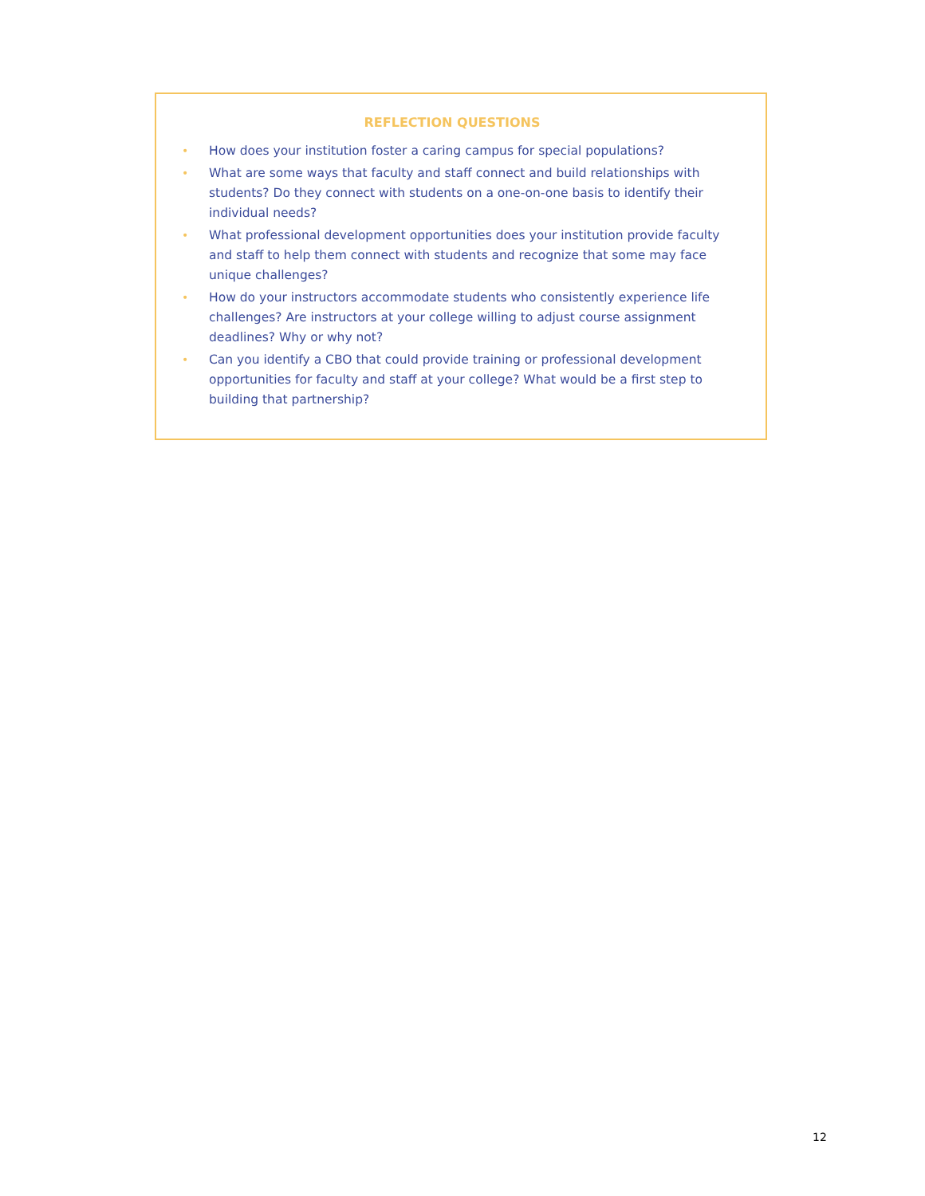REFLECTION QUESTIONS
• How does your institution foster a caring campus for special populations?
• What are some ways that faculty and staff connect and build relationships with students? Do they connect with students on a one-on-one basis to identify their individual needs?
• What professional development opportunities does your institution provide faculty and staff to help them connect with students and recognize that some may face unique challenges?
• How do your instructors accommodate students who consistently experience life challenges? Are instructors at your college willing to adjust course assignment deadlines? Why or why not?
• Can you identify a CBO that could provide training or professional development opportunities for faculty and staff at your college? What would be a first step to building that partnership?
12